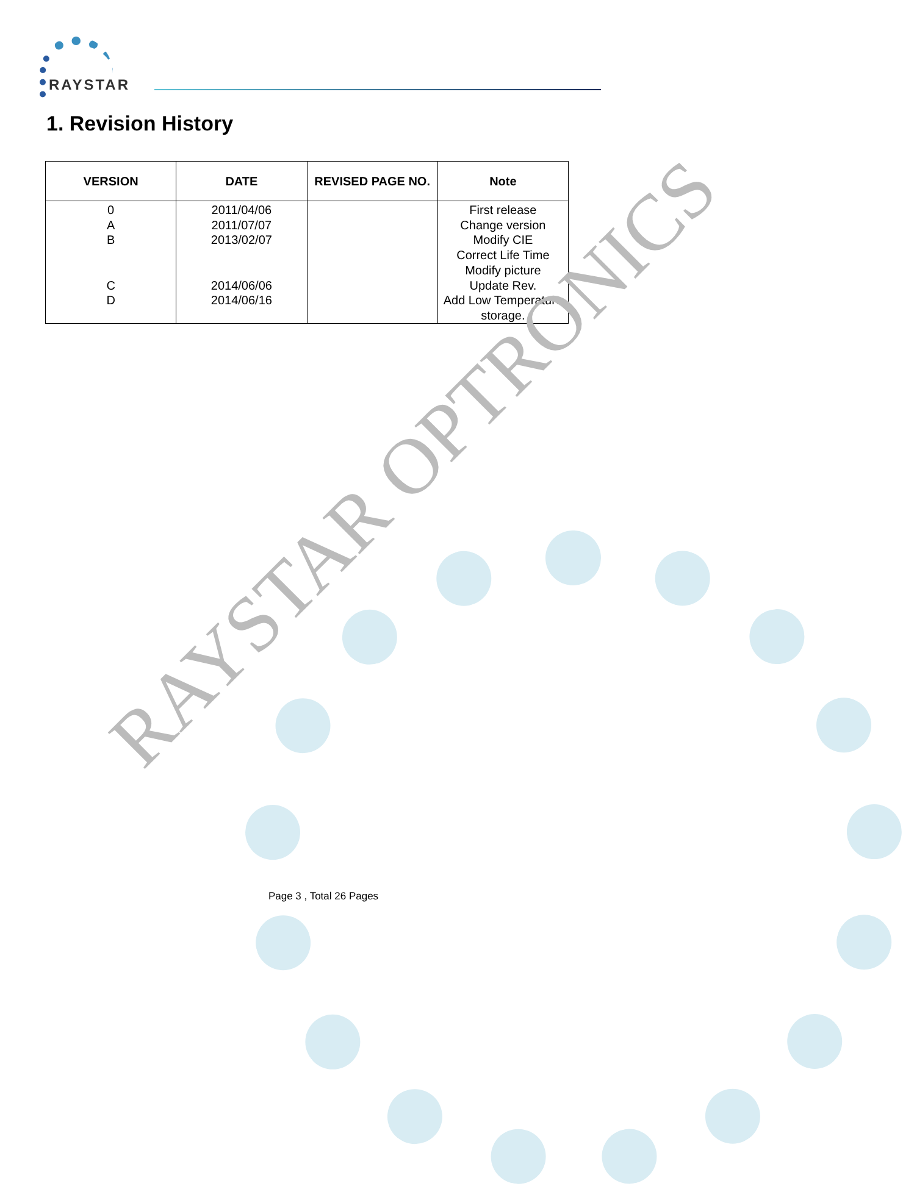RAYSTAR
1. Revision History
| VERSION | DATE | REVISED PAGE NO. | Note |
| --- | --- | --- | --- |
| 0 A B C D | 2011/04/06 2011/07/07 2013/02/07 2014/06/06 2014/06/16 | | First release Change version Modify CIE Correct Life Time Modify picture Update Rev. Add Low Temperature storage. |
RAYSTAR OPTRONICS
Page 3 , Total 26 Pages